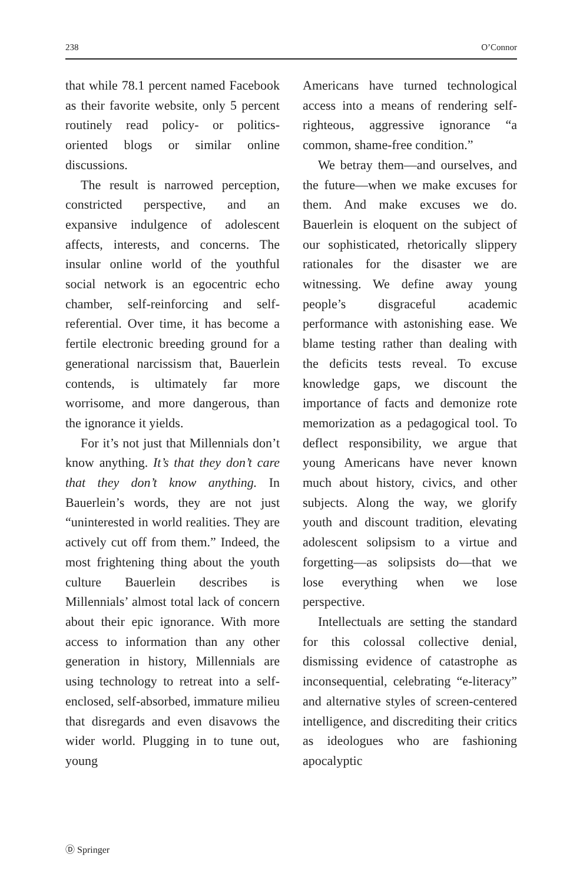238 O’Connor
that while 78.1 percent named Facebook as their favorite website, only 5 percent routinely read policy- or politics-oriented blogs or similar online discussions.
The result is narrowed perception, constricted perspective, and an expansive indulgence of adolescent affects, interests, and concerns. The insular online world of the youthful social network is an egocentric echo chamber, self-reinforcing and self-referential. Over time, it has become a fertile electronic breeding ground for a generational narcissism that, Bauerlein contends, is ultimately far more worrisome, and more dangerous, than the ignorance it yields.
For it’s not just that Millennials don’t know anything. It’s that they don’t care that they don’t know anything. In Bauerlein’s words, they are not just “uninterested in world realities. They are actively cut off from them.” Indeed, the most frightening thing about the youth culture Bauerlein describes is Millennials’ almost total lack of concern about their epic ignorance. With more access to information than any other generation in history, Millennials are using technology to retreat into a self-enclosed, self-absorbed, immature milieu that disregards and even disavows the wider world. Plugging in to tune out, young
Americans have turned technological access into a means of rendering self-righteous, aggressive ignorance “a common, shame-free condition.”
We betray them—and ourselves, and the future—when we make excuses for them. And make excuses we do. Bauerlein is eloquent on the subject of our sophisticated, rhetorically slippery rationales for the disaster we are witnessing. We define away young people’s disgraceful academic performance with astonishing ease. We blame testing rather than dealing with the deficits tests reveal. To excuse knowledge gaps, we discount the importance of facts and demonize rote memorization as a pedagogical tool. To deflect responsibility, we argue that young Americans have never known much about history, civics, and other subjects. Along the way, we glorify youth and discount tradition, elevating adolescent solipsism to a virtue and forgetting—as solipsists do—that we lose everything when we lose perspective.
Intellectuals are setting the standard for this colossal collective denial, dismissing evidence of catastrophe as inconsequential, celebrating “e-literacy” and alternative styles of screen-centered intelligence, and discrediting their critics as ideologues who are fashioning apocalyptic
Ⓓ Springer